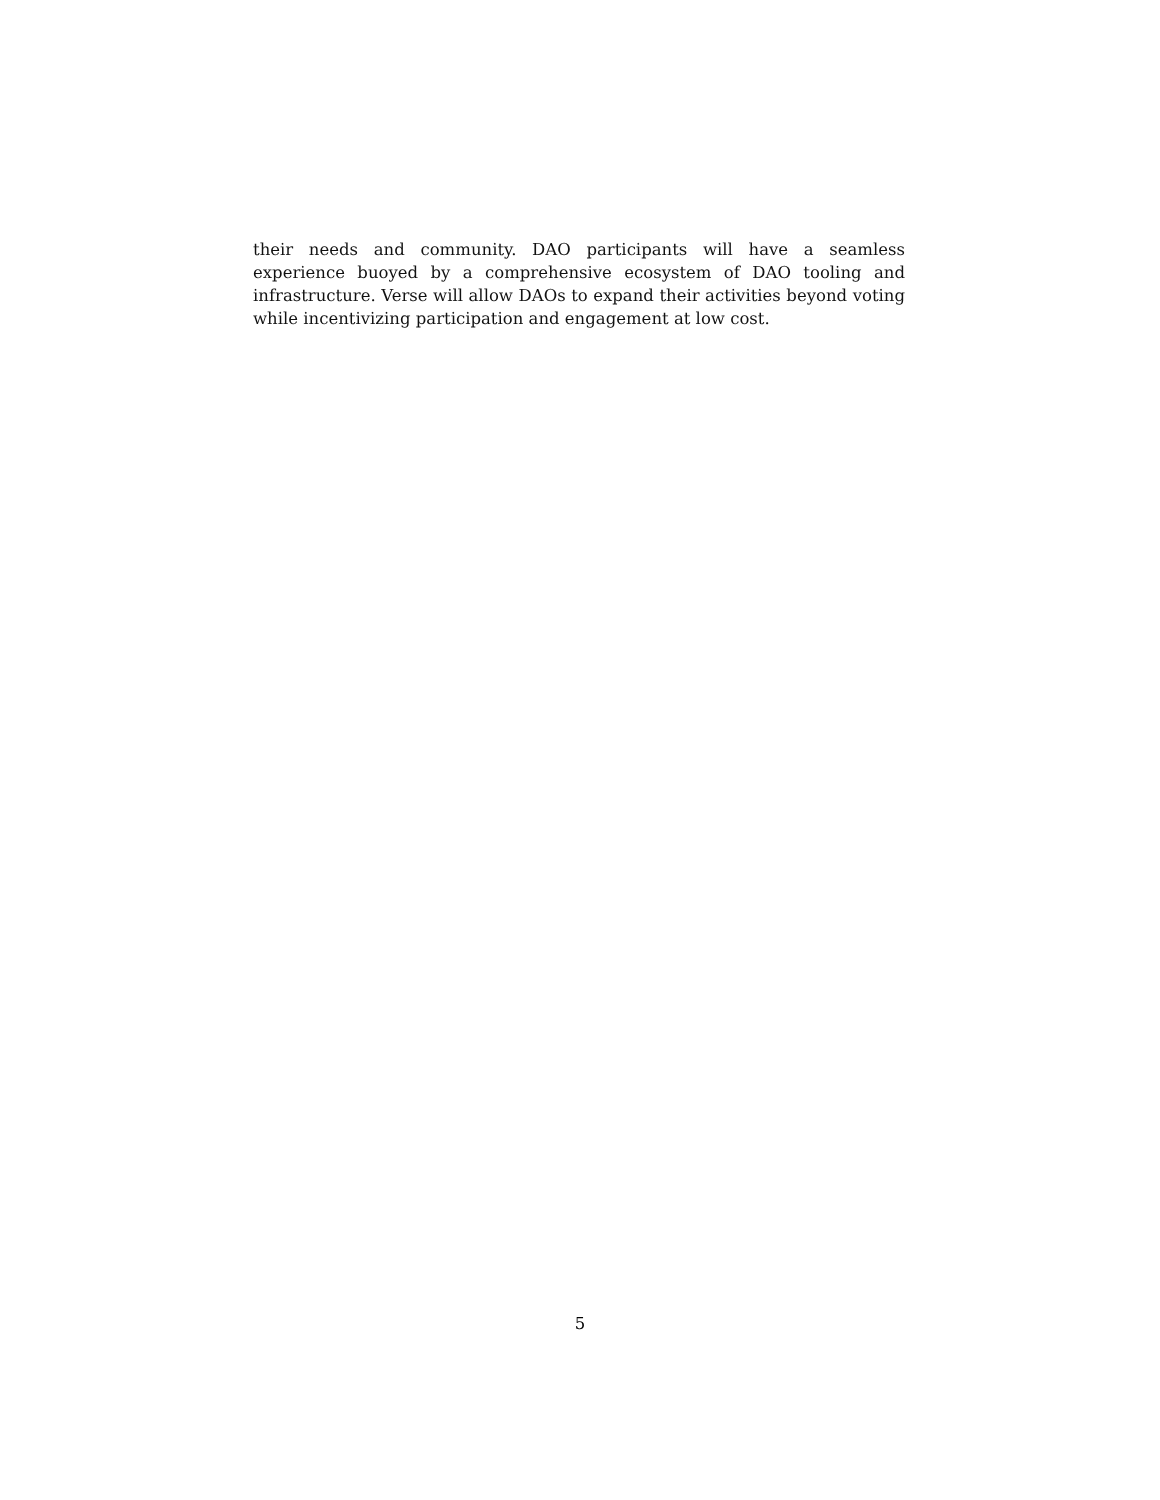their needs and community. DAO participants will have a seamless experience buoyed by a comprehensive ecosystem of DAO tooling and infrastructure. Verse will allow DAOs to expand their activities beyond voting while incentivizing participation and engagement at low cost.
5